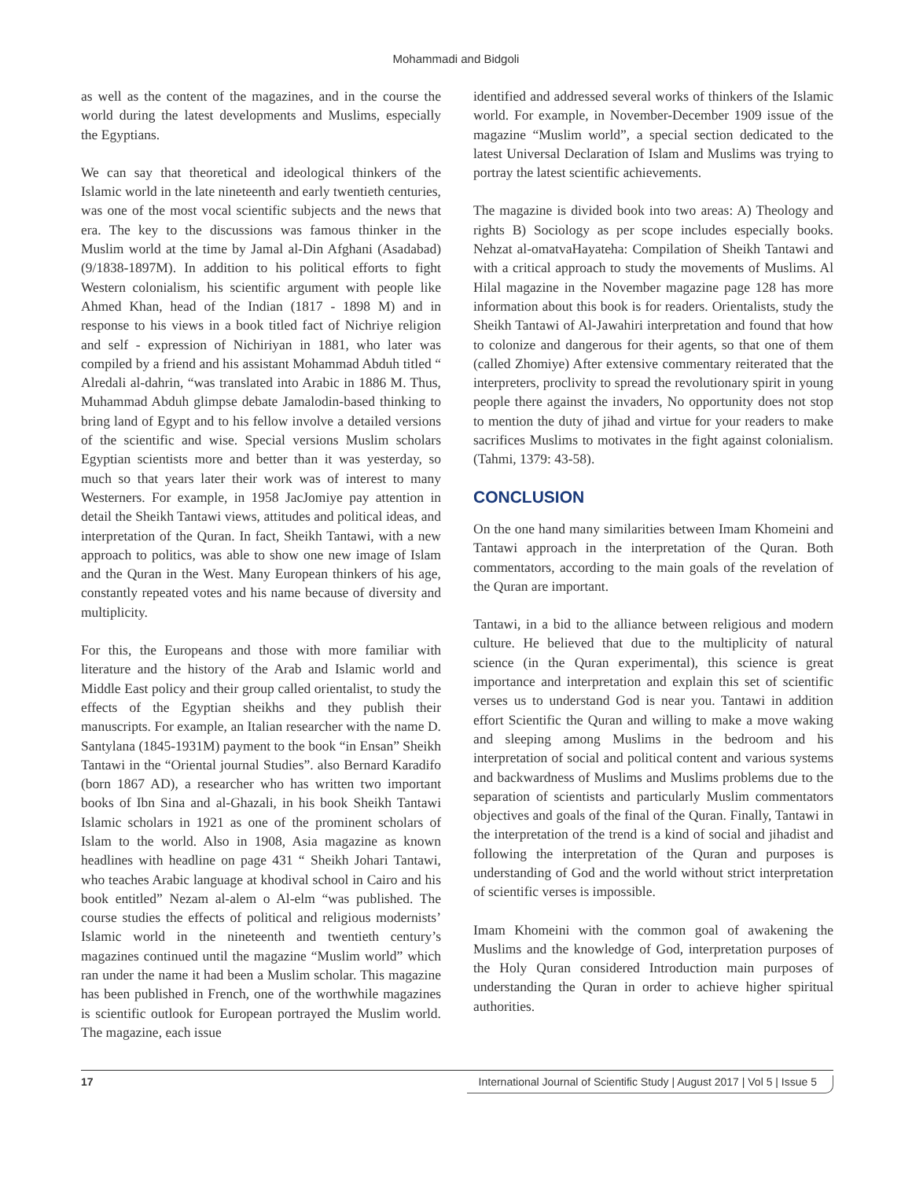Mohammadi and Bidgoli
as well as the content of the magazines, and in the course the world during the latest developments and Muslims, especially the Egyptians.
We can say that theoretical and ideological thinkers of the Islamic world in the late nineteenth and early twentieth centuries, was one of the most vocal scientific subjects and the news that era. The key to the discussions was famous thinker in the Muslim world at the time by Jamal al-Din Afghani (Asadabad) (9/1838-1897M). In addition to his political efforts to fight Western colonialism, his scientific argument with people like Ahmed Khan, head of the Indian (1817 - 1898 M) and in response to his views in a book titled fact of Nichriye religion and self - expression of Nichiriyan in 1881, who later was compiled by a friend and his assistant Mohammad Abduh titled “ Alredali al-dahrin, “was translated into Arabic in 1886 M. Thus, Muhammad Abduh glimpse debate Jamalodin-based thinking to bring land of Egypt and to his fellow involve a detailed versions of the scientific and wise. Special versions Muslim scholars Egyptian scientists more and better than it was yesterday, so much so that years later their work was of interest to many Westerners. For example, in 1958 JacJomiye pay attention in detail the Sheikh Tantawi views, attitudes and political ideas, and interpretation of the Quran. In fact, Sheikh Tantawi, with a new approach to politics, was able to show one new image of Islam and the Quran in the West. Many European thinkers of his age, constantly repeated votes and his name because of diversity and multiplicity.
For this, the Europeans and those with more familiar with literature and the history of the Arab and Islamic world and Middle East policy and their group called orientalist, to study the effects of the Egyptian sheikhs and they publish their manuscripts. For example, an Italian researcher with the name D. Santylana (1845-1931M) payment to the book “in Ensan” Sheikh Tantawi in the “Oriental journal Studies”. also Bernard Karadifo (born 1867 AD), a researcher who has written two important books of Ibn Sina and al-Ghazali, in his book Sheikh Tantawi Islamic scholars in 1921 as one of the prominent scholars of Islam to the world. Also in 1908, Asia magazine as known headlines with headline on page 431 “ Sheikh Johari Tantawi, who teaches Arabic language at khodival school in Cairo and his book entitled” Nezam al-alem o Al-elm “was published. The course studies the effects of political and religious modernists’ Islamic world in the nineteenth and twentieth century’s magazines continued until the magazine “Muslim world” which ran under the name it had been a Muslim scholar. This magazine has been published in French, one of the worthwhile magazines is scientific outlook for European portrayed the Muslim world. The magazine, each issue
identified and addressed several works of thinkers of the Islamic world. For example, in November-December 1909 issue of the magazine “Muslim world”, a special section dedicated to the latest Universal Declaration of Islam and Muslims was trying to portray the latest scientific achievements.
The magazine is divided book into two areas: A) Theology and rights B) Sociology as per scope includes especially books. Nehzat al-omatvaHayateha: Compilation of Sheikh Tantawi and with a critical approach to study the movements of Muslims. Al Hilal magazine in the November magazine page 128 has more information about this book is for readers. Orientalists, study the Sheikh Tantawi of Al-Jawahiri interpretation and found that how to colonize and dangerous for their agents, so that one of them (called Zhomiye) After extensive commentary reiterated that the interpreters, proclivity to spread the revolutionary spirit in young people there against the invaders, No opportunity does not stop to mention the duty of jihad and virtue for your readers to make sacrifices Muslims to motivates in the fight against colonialism. (Tahmi, 1379: 43-58).
CONCLUSION
On the one hand many similarities between Imam Khomeini and Tantawi approach in the interpretation of the Quran. Both commentators, according to the main goals of the revelation of the Quran are important.
Tantawi, in a bid to the alliance between religious and modern culture. He believed that due to the multiplicity of natural science (in the Quran experimental), this science is great importance and interpretation and explain this set of scientific verses us to understand God is near you. Tantawi in addition effort Scientific the Quran and willing to make a move waking and sleeping among Muslims in the bedroom and his interpretation of social and political content and various systems and backwardness of Muslims and Muslims problems due to the separation of scientists and particularly Muslim commentators objectives and goals of the final of the Quran. Finally, Tantawi in the interpretation of the trend is a kind of social and jihadist and following the interpretation of the Quran and purposes is understanding of God and the world without strict interpretation of scientific verses is impossible.
Imam Khomeini with the common goal of awakening the Muslims and the knowledge of God, interpretation purposes of the Holy Quran considered Introduction main purposes of understanding the Quran in order to achieve higher spiritual authorities.
17 International Journal of Scientific Study | August 2017 | Vol 5 | Issue 5